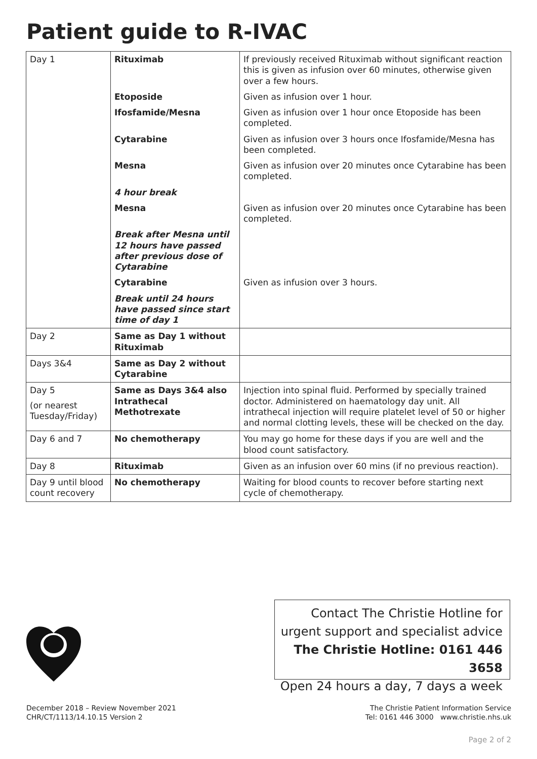Patient guide to R-IVAC
| Day 1 | Rituximab | If previously received Rituximab without significant reaction this is given as infusion over 60 minutes, otherwise given over a few hours. |
| | Etoposide | Given as infusion over 1 hour. |
| | Ifosfamide/Mesna | Given as infusion over 1 hour once Etoposide has been completed. |
| | Cytarabine | Given as infusion over 3 hours once Ifosfamide/Mesna has been completed. |
| | Mesna | Given as infusion over 20 minutes once Cytarabine has been completed. |
| | 4 hour break | |
| | Mesna | Given as infusion over 20 minutes once Cytarabine has been completed. |
| | Break after Mesna until 12 hours have passed after previous dose of Cytarabine | |
| | Cytarabine | Given as infusion over 3 hours. |
| | Break until 24 hours have passed since start time of day 1 | |
| Day 2 | Same as Day 1 without Rituximab | |
| Days 3&4 | Same as Day 2 without Cytarabine | |
| Day 5 (or nearest Tuesday/Friday) | Same as Days 3&4 also Intrathecal Methotrexate | Injection into spinal fluid. Performed by specially trained doctor. Administered on haematology day unit. All intrathecal injection will require platelet level of 50 or higher and normal clotting levels, these will be checked on the day. |
| Day 6 and 7 | No chemotherapy | You may go home for these days if you are well and the blood count satisfactory. |
| Day 8 | Rituximab | Given as an infusion over 60 mins (if no previous reaction). |
| Day 9 until blood count recovery | No chemotherapy | Waiting for blood counts to recover before starting next cycle of chemotherapy. |
Contact The Christie Hotline for
urgent support and specialist advice
The Christie Hotline: 0161 446 3658
Open 24 hours a day, 7 days a week
December 2018 – Review November 2021
CHR/CT/1113/14.10.15 Version 2
The Christie Patient Information Service
Tel: 0161 446 3000 www.christie.nhs.uk
Page 2 of 2